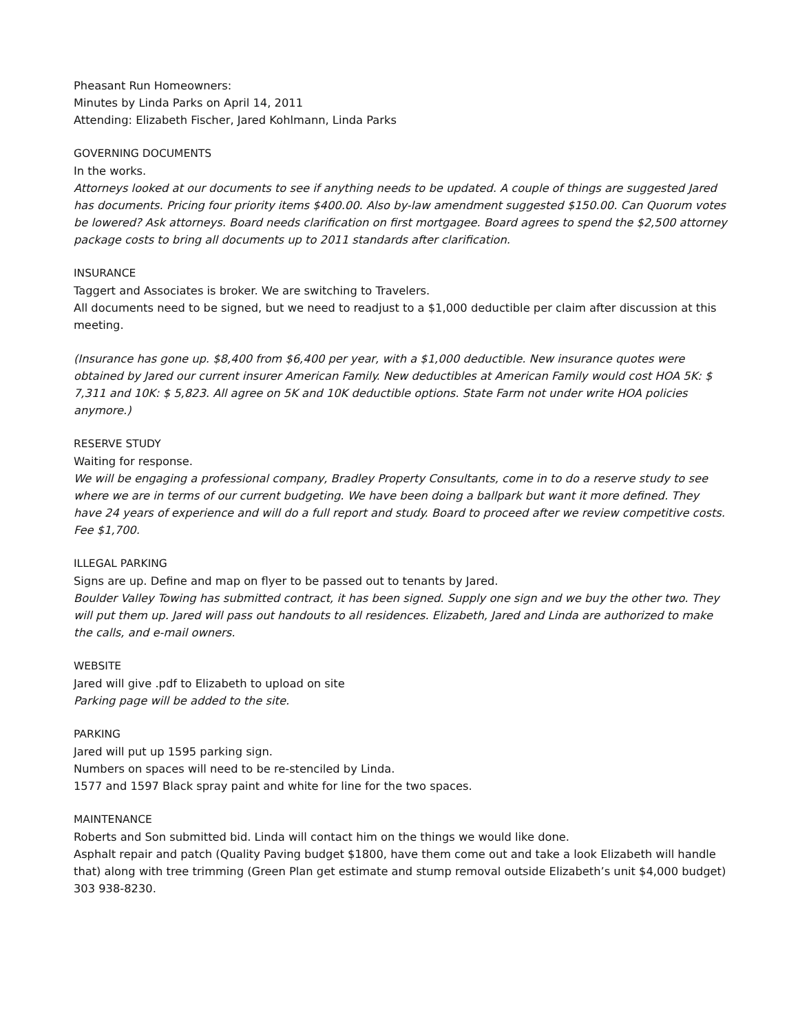Pheasant Run Homeowners:
Minutes by Linda Parks on April 14, 2011
Attending: Elizabeth Fischer, Jared Kohlmann, Linda Parks
GOVERNING DOCUMENTS
In the works.
Attorneys looked at our documents to see if anything needs to be updated. A couple of things are suggested Jared has documents. Pricing four priority items $400.00. Also by-law amendment suggested $150.00. Can Quorum votes be lowered? Ask attorneys. Board needs clarification on first mortgagee. Board agrees to spend the $2,500 attorney package costs to bring all documents up to 2011 standards after clarification.
INSURANCE
Taggert and Associates is broker. We are switching to Travelers.
All documents need to be signed, but we need to readjust to a $1,000 deductible per claim after discussion at this meeting.
(Insurance has gone up. $8,400 from $6,400 per year, with a $1,000 deductible. New insurance quotes were obtained by Jared our current insurer American Family. New deductibles at American Family would cost HOA 5K: $ 7,311 and 10K: $ 5,823. All agree on 5K and 10K deductible options. State Farm not under write HOA policies anymore.)
RESERVE STUDY
Waiting for response.
We will be engaging a professional company, Bradley Property Consultants, come in to do a reserve study to see where we are in terms of our current budgeting. We have been doing a ballpark but want it more defined. They have 24 years of experience and will do a full report and study. Board to proceed after we review competitive costs. Fee $1,700.
ILLEGAL PARKING
Signs are up. Define and map on flyer to be passed out to tenants by Jared.
Boulder Valley Towing has submitted contract, it has been signed. Supply one sign and we buy the other two. They will put them up. Jared will pass out handouts to all residences. Elizabeth, Jared and Linda are authorized to make the calls, and e-mail owners.
WEBSITE
Jared will give .pdf to Elizabeth to upload on site
Parking page will be added to the site.
PARKING
Jared will put up 1595 parking sign.
Numbers on spaces will need to be re-stenciled by Linda.
1577 and 1597 Black spray paint and white for line for the two spaces.
MAINTENANCE
Roberts and Son submitted bid. Linda will contact him on the things we would like done.
Asphalt repair and patch (Quality Paving budget $1800, have them come out and take a look Elizabeth will handle that) along with tree trimming (Green Plan get estimate and stump removal outside Elizabeth’s unit $4,000 budget) 303 938-8230.